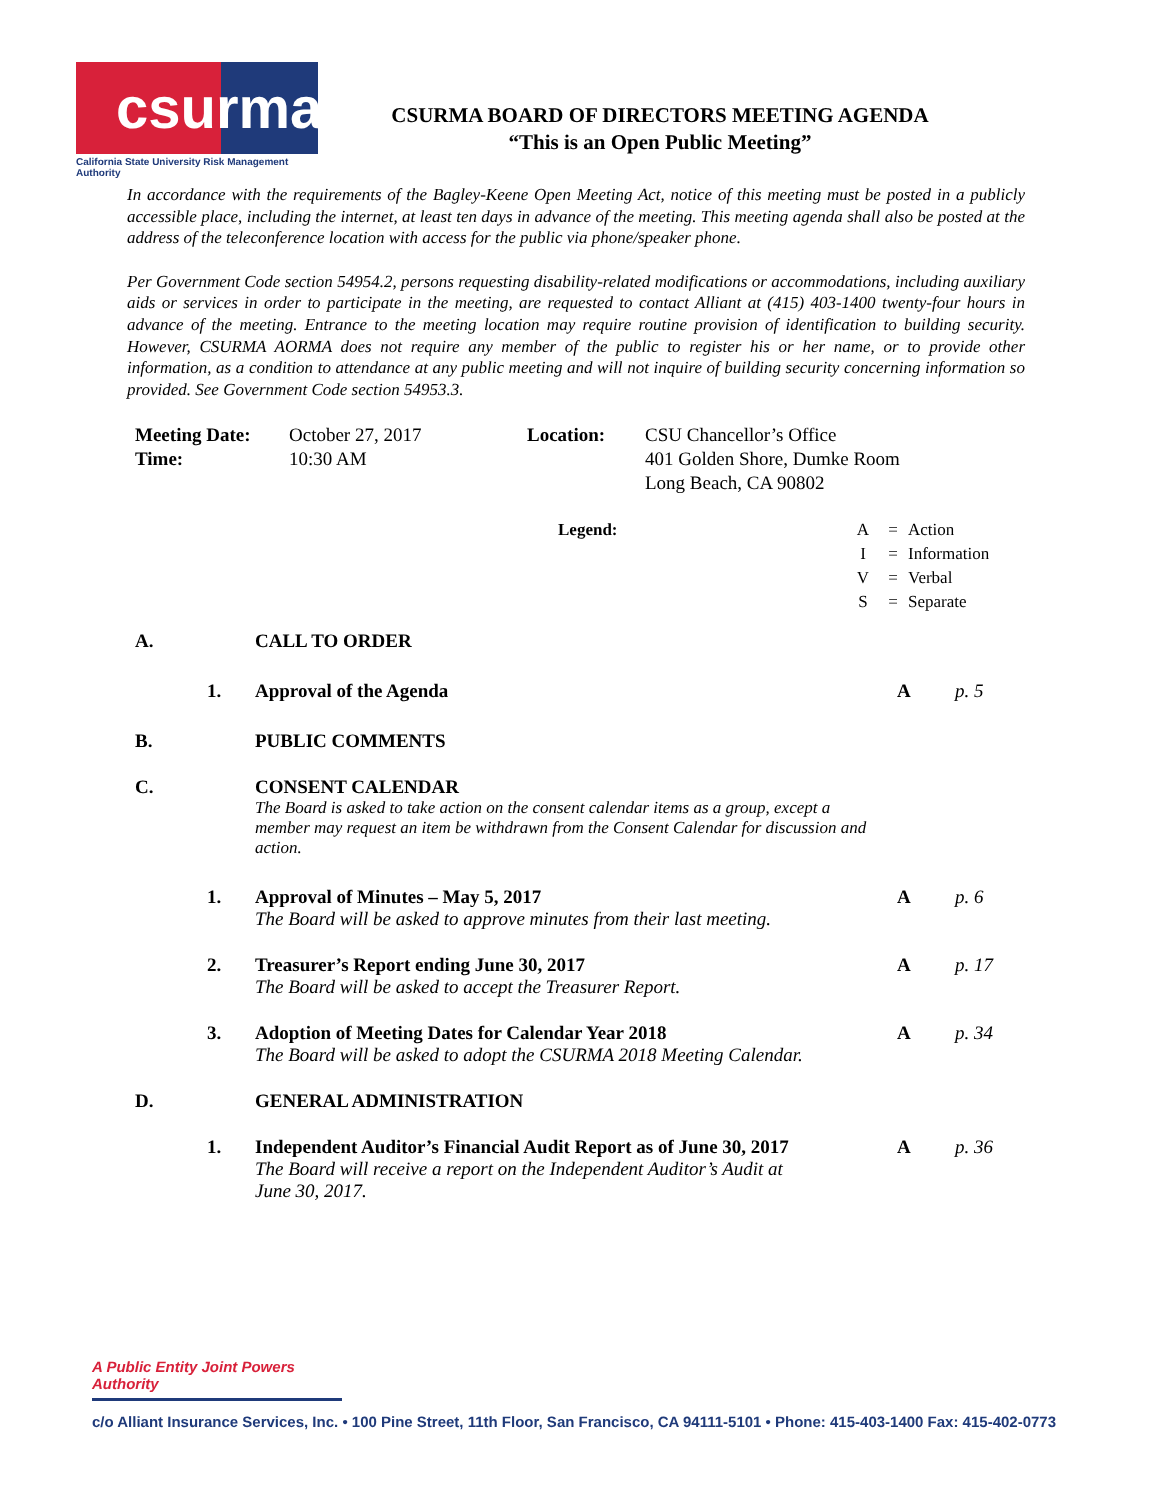csurma
California State University Risk Management Authority
CSURMA BOARD OF DIRECTORS MEETING AGENDA
“This is an Open Public Meeting”
In accordance with the requirements of the Bagley-Keene Open Meeting Act, notice of this meeting must be posted in a publicly accessible place, including the internet, at least ten days in advance of the meeting. This meeting agenda shall also be posted at the address of the teleconference location with access for the public via phone/speaker phone.
Per Government Code section 54954.2, persons requesting disability-related modifications or accommodations, including auxiliary aids or services in order to participate in the meeting, are requested to contact Alliant at (415) 403-1400 twenty-four hours in advance of the meeting. Entrance to the meeting location may require routine provision of identification to building security. However, CSURMA AORMA does not require any member of the public to register his or her name, or to provide other information, as a condition to attendance at any public meeting and will not inquire of building security concerning information so provided. See Government Code section 54953.3.
Meeting Date:
Time:
October 27, 2017
10:30 AM
Location: CSU Chancellor’s Office
401 Golden Shore, Dumke Room
Long Beach, CA 90802
Legend: A
I
V
S
=
=
=
=
Action
Information
Verbal
Separate
A. CALL TO ORDER
1. Approval of the Agenda A p. 5
B. PUBLIC COMMENTS
C. CONSENT CALENDAR
The Board is asked to take action on the consent calendar items as a group, except a member may request an item be withdrawn from the Consent Calendar for discussion and action.
1. Approval of Minutes – May 5, 2017
The Board will be asked to approve minutes from their last meeting.
A p. 6
2. Treasurer’s Report ending June 30, 2017
The Board will be asked to accept the Treasurer Report.
A p. 17
3. Adoption of Meeting Dates for Calendar Year 2018
The Board will be asked to adopt the CSURMA 2018 Meeting Calendar.
A p. 34
D. GENERAL ADMINISTRATION
1. Independent Auditor’s Financial Audit Report as of June 30, 2017
The Board will receive a report on the Independent Auditor’s Audit at
June 30, 2017.
A p. 36
A Public Entity Joint Powers Authority
c/o Alliant Insurance Services, Inc. • 100 Pine Street, 11th Floor, San Francisco, CA 94111-5101 • Phone: 415-403-1400 Fax: 415-402-0773